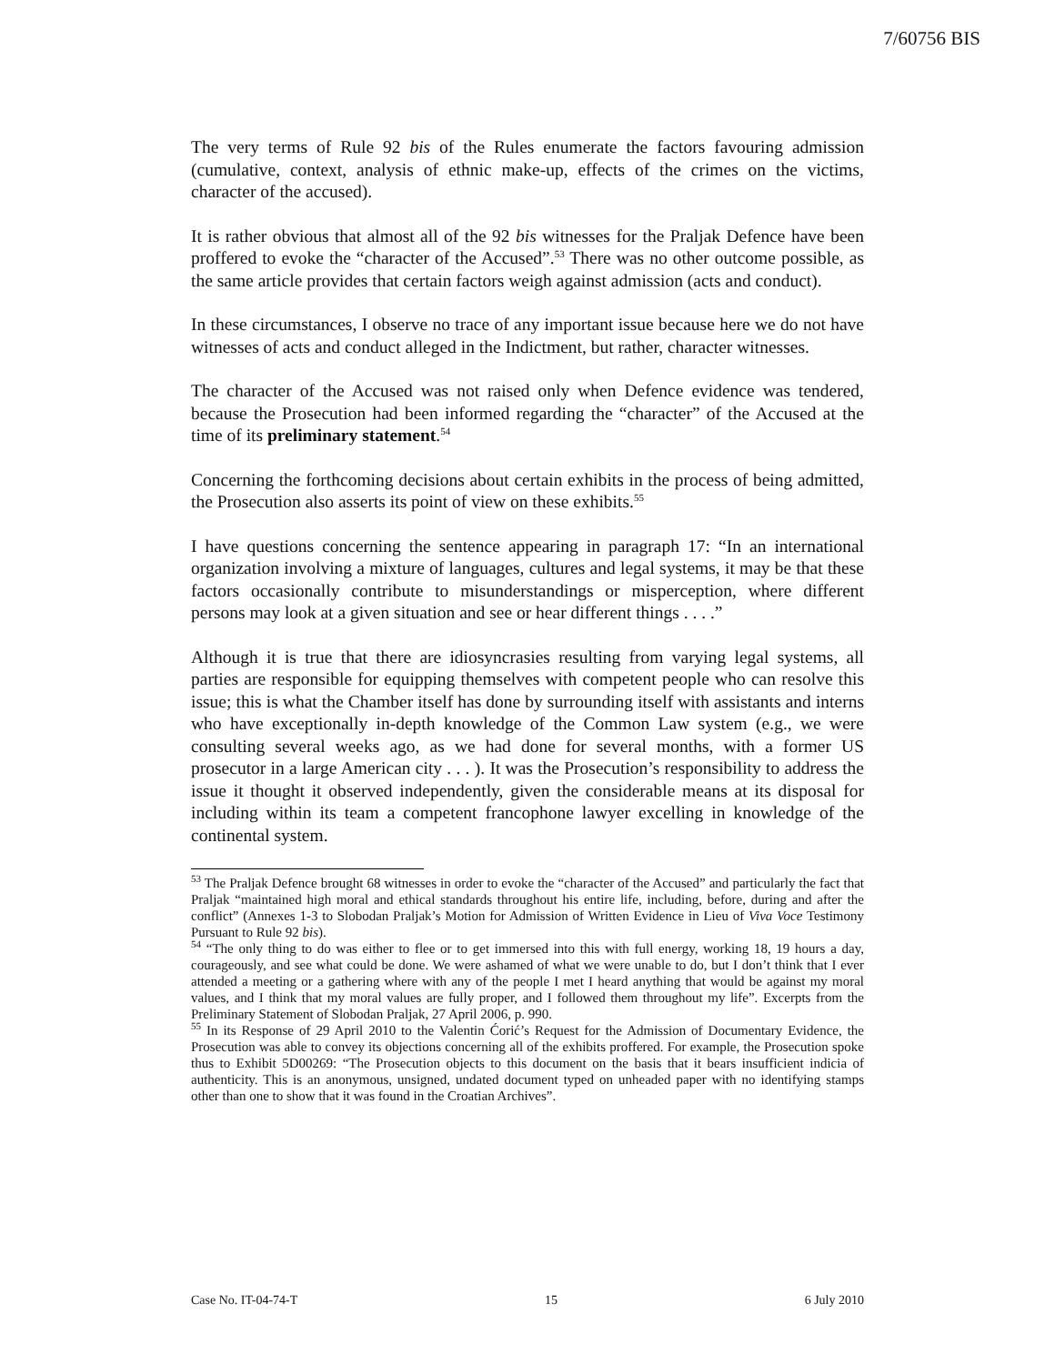7/60756 BIS
The very terms of Rule 92 bis of the Rules enumerate the factors favouring admission (cumulative, context, analysis of ethnic make-up, effects of the crimes on the victims, character of the accused).
It is rather obvious that almost all of the 92 bis witnesses for the Praljak Defence have been proffered to evoke the “character of the Accused”.<sup>53</sup> There was no other outcome possible, as the same article provides that certain factors weigh against admission (acts and conduct).
In these circumstances, I observe no trace of any important issue because here we do not have witnesses of acts and conduct alleged in the Indictment, but rather, character witnesses.
The character of the Accused was not raised only when Defence evidence was tendered, because the Prosecution had been informed regarding the “character” of the Accused at the time of its preliminary statement.<sup>54</sup>
Concerning the forthcoming decisions about certain exhibits in the process of being admitted, the Prosecution also asserts its point of view on these exhibits.<sup>55</sup>
I have questions concerning the sentence appearing in paragraph 17: “In an international organization involving a mixture of languages, cultures and legal systems, it may be that these factors occasionally contribute to misunderstandings or misperception, where different persons may look at a given situation and see or hear different things . . . .”
Although it is true that there are idiosyncrasies resulting from varying legal systems, all parties are responsible for equipping themselves with competent people who can resolve this issue; this is what the Chamber itself has done by surrounding itself with assistants and interns who have exceptionally in-depth knowledge of the Common Law system (e.g., we were consulting several weeks ago, as we had done for several months, with a former US prosecutor in a large American city . . . ). It was the Prosecution’s responsibility to address the issue it thought it observed independently, given the considerable means at its disposal for including within its team a competent francophone lawyer excelling in knowledge of the continental system.
<sup>53</sup> The Praljak Defence brought 68 witnesses in order to evoke the “character of the Accused” and particularly the fact that Praljak “maintained high moral and ethical standards throughout his entire life, including, before, during and after the conflict” (Annexes 1-3 to Slobodan Praljak’s Motion for Admission of Written Evidence in Lieu of Viva Voce Testimony Pursuant to Rule 92 bis).
<sup>54</sup> “The only thing to do was either to flee or to get immersed into this with full energy, working 18, 19 hours a day, courageously, and see what could be done. We were ashamed of what we were unable to do, but I don’t think that I ever attended a meeting or a gathering where with any of the people I met I heard anything that would be against my moral values, and I think that my moral values are fully proper, and I followed them throughout my life”. Excerpts from the Preliminary Statement of Slobodan Praljak, 27 April 2006, p. 990.
<sup>55</sup> In its Response of 29 April 2010 to the Valentin Ćorić’s Request for the Admission of Documentary Evidence, the Prosecution was able to convey its objections concerning all of the exhibits proffered. For example, the Prosecution spoke thus to Exhibit 5D00269: “The Prosecution objects to this document on the basis that it bears insufficient indicia of authenticity. This is an anonymous, unsigned, undated document typed on unheaded paper with no identifying stamps other than one to show that it was found in the Croatian Archives”.
Case No. IT-04-74-T 15 6 July 2010